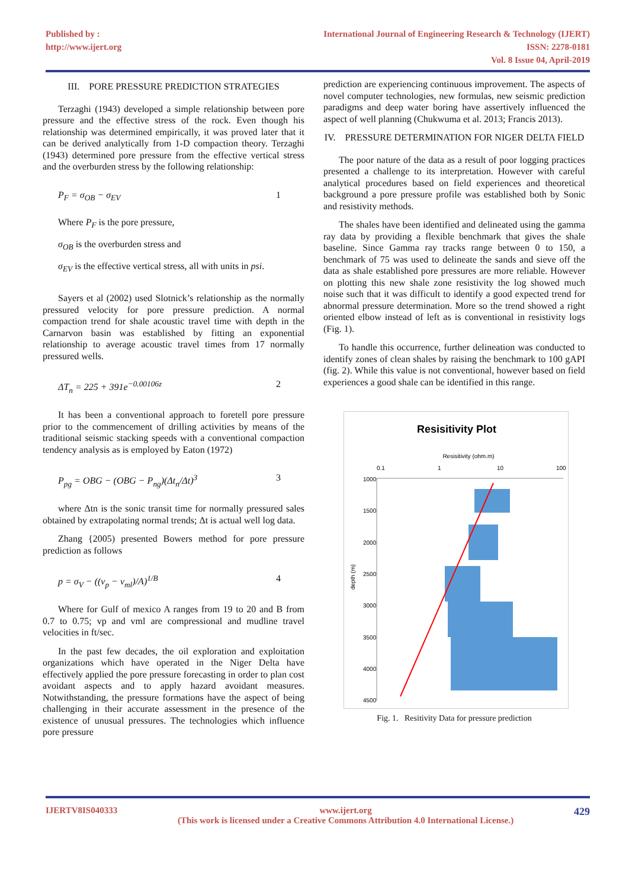Published by :
http://www.ijert.org
International Journal of Engineering Research & Technology (IJERT)
ISSN: 2278-0181
Vol. 8 Issue 04, April-2019
III. PORE PRESSURE PREDICTION STRATEGIES
Terzaghi (1943) developed a simple relationship between pore pressure and the effective stress of the rock. Even though his relationship was determined empirically, it was proved later that it can be derived analytically from 1-D compaction theory. Terzaghi (1943) determined pore pressure from the effective vertical stress and the overburden stress by the following relationship:
P<sub>F</sub> = σ<sub>OB</sub> − σ<sub>EV</sub> 1
Where P<sub>F</sub> is the pore pressure,
σ<sub>OB</sub> is the overburden stress and
σ<sub>EV</sub> is the effective vertical stress, all with units in psi.
Sayers et al (2002) used Slotnick’s relationship as the normally pressured velocity for pore pressure prediction. A normal compaction trend for shale acoustic travel time with depth in the Carnarvon basin was established by fitting an exponential relationship to average acoustic travel times from 17 normally pressured wells.
ΔT<sub>n</sub> = 225 + 391e<sup>−0.00106z</sup> 2
It has been a conventional approach to foretell pore pressure prior to the commencement of drilling activities by means of the traditional seismic stacking speeds with a conventional compaction tendency analysis as is employed by Eaton (1972)
P<sub>pg</sub> = OBG − (OBG − P<sub>ng</sub>)(Δt<sub>n</sub>/Δt)<sup>3</sup> 3
where Δtn is the sonic transit time for normally pressured sales obtained by extrapolating normal trends; Δt is actual well log data.
Zhang {2005) presented Bowers method for pore pressure prediction as follows
p = σ<sub>V</sub> − ((v<sub>p</sub> − v<sub>ml</sub>)/A)<sup>1/B</sup> 4
Where for Gulf of mexico A ranges from 19 to 20 and B from 0.7 to 0.75; vp and vml are compressional and mudline travel velocities in ft/sec.
In the past few decades, the oil exploration and exploitation organizations which have operated in the Niger Delta have effectively applied the pore pressure forecasting in order to plan cost avoidant aspects and to apply hazard avoidant measures. Notwithstanding, the pressure formations have the aspect of being challenging in their accurate assessment in the presence of the existence of unusual pressures. The technologies which influence pore pressure
prediction are experiencing continuous improvement. The aspects of novel computer technologies, new formulas, new seismic prediction paradigms and deep water boring have assertively influenced the aspect of well planning (Chukwuma et al. 2013; Francis 2013).
IV. PRESSURE DETERMINATION FOR NIGER DELTA FIELD
The poor nature of the data as a result of poor logging practices presented a challenge to its interpretation. However with careful analytical procedures based on field experiences and theoretical background a pore pressure profile was established both by Sonic and resistivity methods.
The shales have been identified and delineated using the gamma ray data by providing a flexible benchmark that gives the shale baseline. Since Gamma ray tracks range between 0 to 150, a benchmark of 75 was used to delineate the sands and sieve off the data as shale established pore pressures are more reliable. However on plotting this new shale zone resistivity the log showed much noise such that it was difficult to identify a good expected trend for abnormal pressure determination. More so the trend showed a right oriented elbow instead of left as is conventional in resistivity logs (Fig. 1).
To handle this occurrence, further delineation was conducted to identify zones of clean shales by raising the benchmark to 100 gAPI (fig. 2). While this value is not conventional, however based on field experiences a good shale can be identified in this range.
Resisitivity Plot
Resisitivity (ohm.m)
0.1
1
10
100
1000
1500
2000
2500
3000
3500
4000
4500
depth (m)
Fig. 1. Resitivity Data for pressure prediction
IJERTV8IS040333 www.ijert.org
(This work is licensed under a Creative Commons Attribution 4.0 International License.) 429